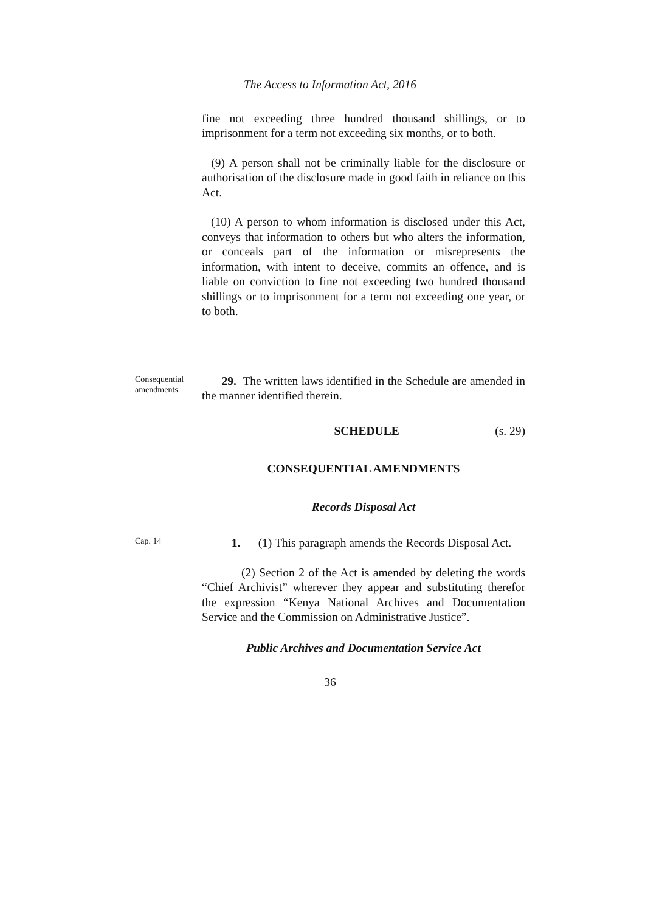The Access to Information Act, 2016
fine not exceeding three hundred thousand shillings, or to imprisonment for a term not exceeding six months, or to both.
(9) A person shall not be criminally liable for the disclosure or authorisation of the disclosure made in good faith in reliance on this Act.
(10) A person to whom information is disclosed under this Act, conveys that information to others but who alters the information, or conceals part of the information or misrepresents the information, with intent to deceive, commits an offence, and is liable on conviction to fine not exceeding two hundred thousand shillings or to imprisonment for a term not exceeding one year, or to both.
Consequential amendments.
29. The written laws identified in the Schedule are amended in the manner identified therein.
SCHEDULE (s. 29)
CONSEQUENTIAL AMENDMENTS
Records Disposal Act
Cap. 14
1. (1) This paragraph amends the Records Disposal Act.
(2) Section 2 of the Act is amended by deleting the words “Chief Archivist” wherever they appear and substituting therefor the expression “Kenya National Archives and Documentation Service and the Commission on Administrative Justice”.
Public Archives and Documentation Service Act
36